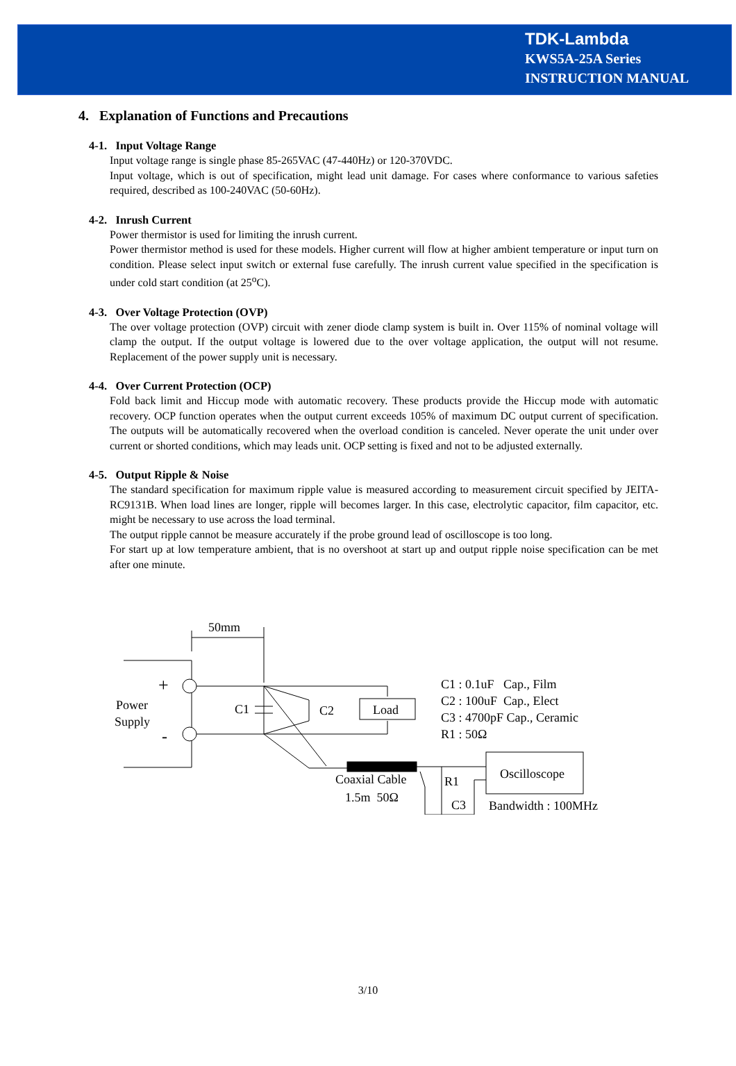TDK-Lambda
KWS5A-25A Series
INSTRUCTION MANUAL
4. Explanation of Functions and Precautions
4-1. Input Voltage Range
Input voltage range is single phase 85-265VAC (47-440Hz) or 120-370VDC.
Input voltage, which is out of specification, might lead unit damage. For cases where conformance to various safeties required, described as 100-240VAC (50-60Hz).
4-2. Inrush Current
Power thermistor is used for limiting the inrush current.
Power thermistor method is used for these models. Higher current will flow at higher ambient temperature or input turn on condition. Please select input switch or external fuse carefully. The inrush current value specified in the specification is under cold start condition (at 25<sup>o</sup>C).
4-3. Over Voltage Protection (OVP)
The over voltage protection (OVP) circuit with zener diode clamp system is built in. Over 115% of nominal voltage will clamp the output. If the output voltage is lowered due to the over voltage application, the output will not resume. Replacement of the power supply unit is necessary.
4-4. Over Current Protection (OCP)
Fold back limit and Hiccup mode with automatic recovery. These products provide the Hiccup mode with automatic recovery. OCP function operates when the output current exceeds 105% of maximum DC output current of specification. The outputs will be automatically recovered when the overload condition is canceled. Never operate the unit under over current or shorted conditions, which may leads unit. OCP setting is fixed and not to be adjusted externally.
4-5. Output Ripple & Noise
The standard specification for maximum ripple value is measured according to measurement circuit specified by JEITA-RC9131B. When load lines are longer, ripple will becomes larger. In this case, electrolytic capacitor, film capacitor, etc. might be necessary to use across the load terminal.
The output ripple cannot be measure accurately if the probe ground lead of oscilloscope is too long.
For start up at low temperature ambient, that is no overshoot at start up and output ripple noise specification can be met after one minute.
50mm
+
-
Power
Supply
C1
C2
Load
Coaxial Cable
1.5m 50Ω
R1
C3
Oscilloscope
Bandwidth : 100MHz
C1 : 0.1uF Cap., Film
C2 : 100uF Cap., Elect
C3 : 4700pF Cap., Ceramic
R1 : 50Ω
3/10